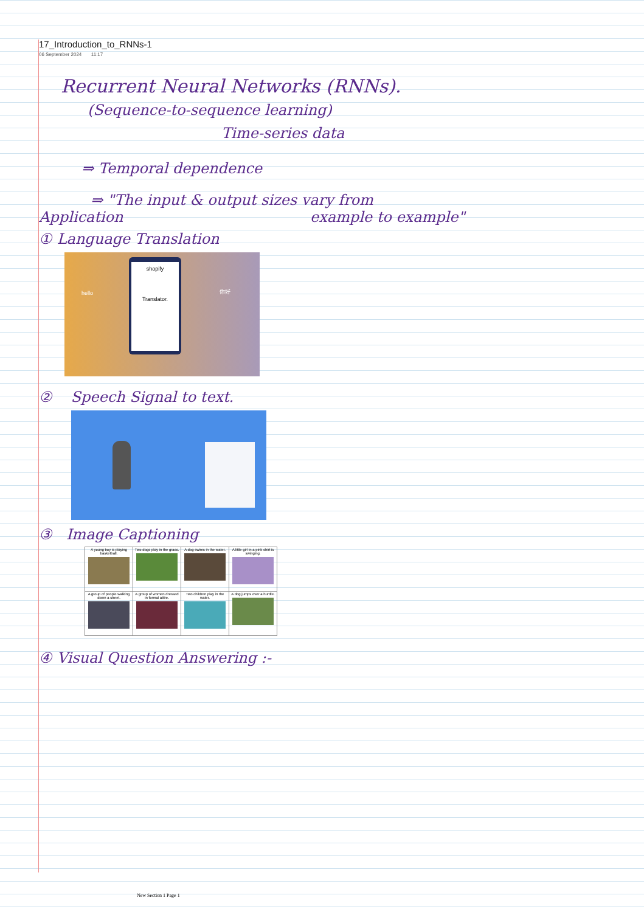17_Introduction_to_RNNs-1
06 September 2024 11:17
Recurrent Neural Networks (RNNs).
(Sequence-to-sequence learning)
Time-series data
⇒ Temporal dependence
⇒ "The input & output sizes vary from
Application example to example"
① Language Translation
shopify
Translator.
hello 你好
② Speech Signal to text.
③ Image Captioning
| A young boy is playing basketball. | Two dogs play in the grass. | A dog swims in the water. | A little girl in a pink shirt is swinging. |
| A group of people walking down a street. | A group of women dressed in formal attire. | Two children play in the water. | A dog jumps over a hurdle. |
④ Visual Question Answering :-
New Section 1 Page 1